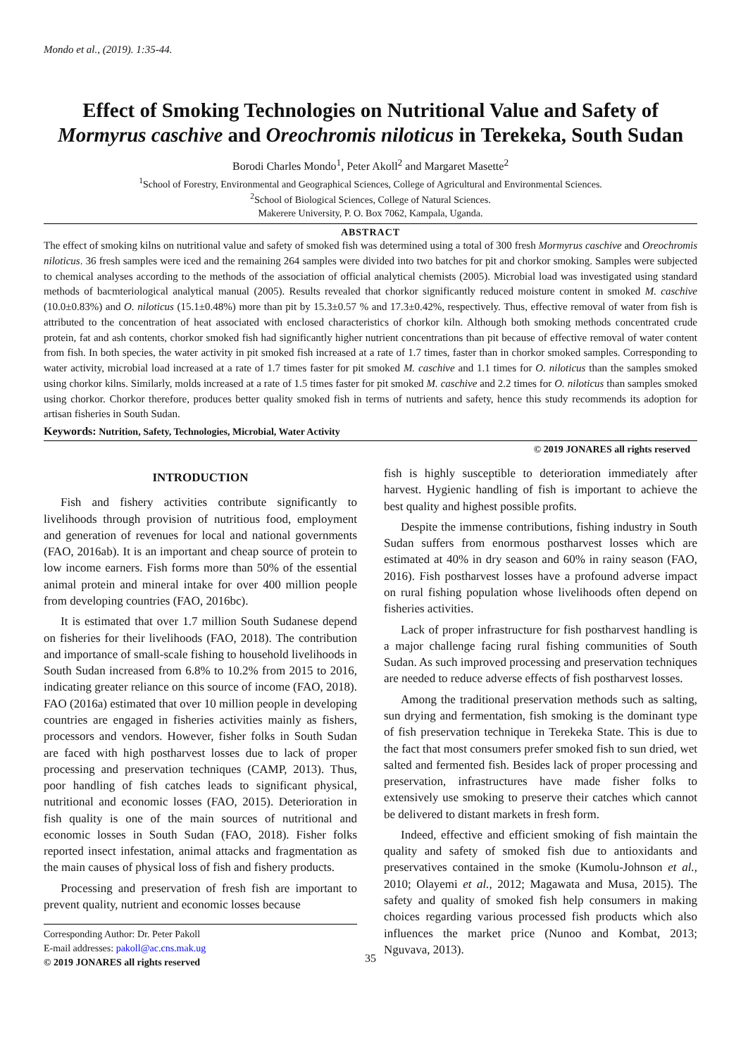Mondo et al., (2019). 1:35-44.
Effect of Smoking Technologies on Nutritional Value and Safety of Mormyrus caschive and Oreochromis niloticus in Terekeka, South Sudan
Borodi Charles Mondo<sup>1</sup>, Peter Akoll<sup>2</sup> and Margaret Masette<sup>2</sup>
<sup>1</sup> School of Forestry, Environmental and Geographical Sciences, College of Agricultural and Environmental Sciences.
<sup>2</sup> School of Biological Sciences, College of Natural Sciences.
Makerere University, P. O. Box 7062, Kampala, Uganda.
ABSTRACT
The effect of smoking kilns on nutritional value and safety of smoked fish was determined using a total of 300 fresh Mormyrus caschive and Oreochromis niloticus. 36 fresh samples were iced and the remaining 264 samples were divided into two batches for pit and chorkor smoking. Samples were subjected to chemical analyses according to the methods of the association of official analytical chemists (2005). Microbial load was investigated using standard methods of bacmteriological analytical manual (2005). Results revealed that chorkor significantly reduced moisture content in smoked M. caschive (10.0±0.83%) and O. niloticus (15.1±0.48%) more than pit by 15.3±0.57 % and 17.3±0.42%, respectively. Thus, effective removal of water from fish is attributed to the concentration of heat associated with enclosed characteristics of chorkor kiln. Although both smoking methods concentrated crude protein, fat and ash contents, chorkor smoked fish had significantly higher nutrient concentrations than pit because of effective removal of water content from fish. In both species, the water activity in pit smoked fish increased at a rate of 1.7 times, faster than in chorkor smoked samples. Corresponding to water activity, microbial load increased at a rate of 1.7 times faster for pit smoked M. caschive and 1.1 times for O. niloticus than the samples smoked using chorkor kilns. Similarly, molds increased at a rate of 1.5 times faster for pit smoked M. caschive and 2.2 times for O. niloticus than samples smoked using chorkor. Chorkor therefore, produces better quality smoked fish in terms of nutrients and safety, hence this study recommends its adoption for artisan fisheries in South Sudan.
Keywords: Nutrition, Safety, Technologies, Microbial, Water Activity
© 2019 JONARES all rights reserved
INTRODUCTION
Fish and fishery activities contribute significantly to livelihoods through provision of nutritious food, employment and generation of revenues for local and national governments (FAO, 2016ab). It is an important and cheap source of protein to low income earners. Fish forms more than 50% of the essential animal protein and mineral intake for over 400 million people from developing countries (FAO, 2016bc).
It is estimated that over 1.7 million South Sudanese depend on fisheries for their livelihoods (FAO, 2018). The contribution and importance of small-scale fishing to household livelihoods in South Sudan increased from 6.8% to 10.2% from 2015 to 2016, indicating greater reliance on this source of income (FAO, 2018). FAO (2016a) estimated that over 10 million people in developing countries are engaged in fisheries activities mainly as fishers, processors and vendors. However, fisher folks in South Sudan are faced with high postharvest losses due to lack of proper processing and preservation techniques (CAMP, 2013). Thus, poor handling of fish catches leads to significant physical, nutritional and economic losses (FAO, 2015). Deterioration in fish quality is one of the main sources of nutritional and economic losses in South Sudan (FAO, 2018). Fisher folks reported insect infestation, animal attacks and fragmentation as the main causes of physical loss of fish and fishery products.
Processing and preservation of fresh fish are important to prevent quality, nutrient and economic losses because
Corresponding Author: Dr. Peter Pakoll
E-mail addresses: pakoll@ac.cns.mak.ug
© 2019 JONARES all rights reserved
fish is highly susceptible to deterioration immediately after harvest. Hygienic handling of fish is important to achieve the best quality and highest possible profits.
Despite the immense contributions, fishing industry in South Sudan suffers from enormous postharvest losses which are estimated at 40% in dry season and 60% in rainy season (FAO, 2016). Fish postharvest losses have a profound adverse impact on rural fishing population whose livelihoods often depend on fisheries activities.
Lack of proper infrastructure for fish postharvest handling is a major challenge facing rural fishing communities of South Sudan. As such improved processing and preservation techniques are needed to reduce adverse effects of fish postharvest losses.
Among the traditional preservation methods such as salting, sun drying and fermentation, fish smoking is the dominant type of fish preservation technique in Terekeka State. This is due to the fact that most consumers prefer smoked fish to sun dried, wet salted and fermented fish. Besides lack of proper processing and preservation, infrastructures have made fisher folks to extensively use smoking to preserve their catches which cannot be delivered to distant markets in fresh form.
Indeed, effective and efficient smoking of fish maintain the quality and safety of smoked fish due to antioxidants and preservatives contained in the smoke (Kumolu-Johnson et al., 2010; Olayemi et al., 2012; Magawata and Musa, 2015). The safety and quality of smoked fish help consumers in making choices regarding various processed fish products which also influences the market price (Nunoo and Kombat, 2013; Nguvava, 2013).
35